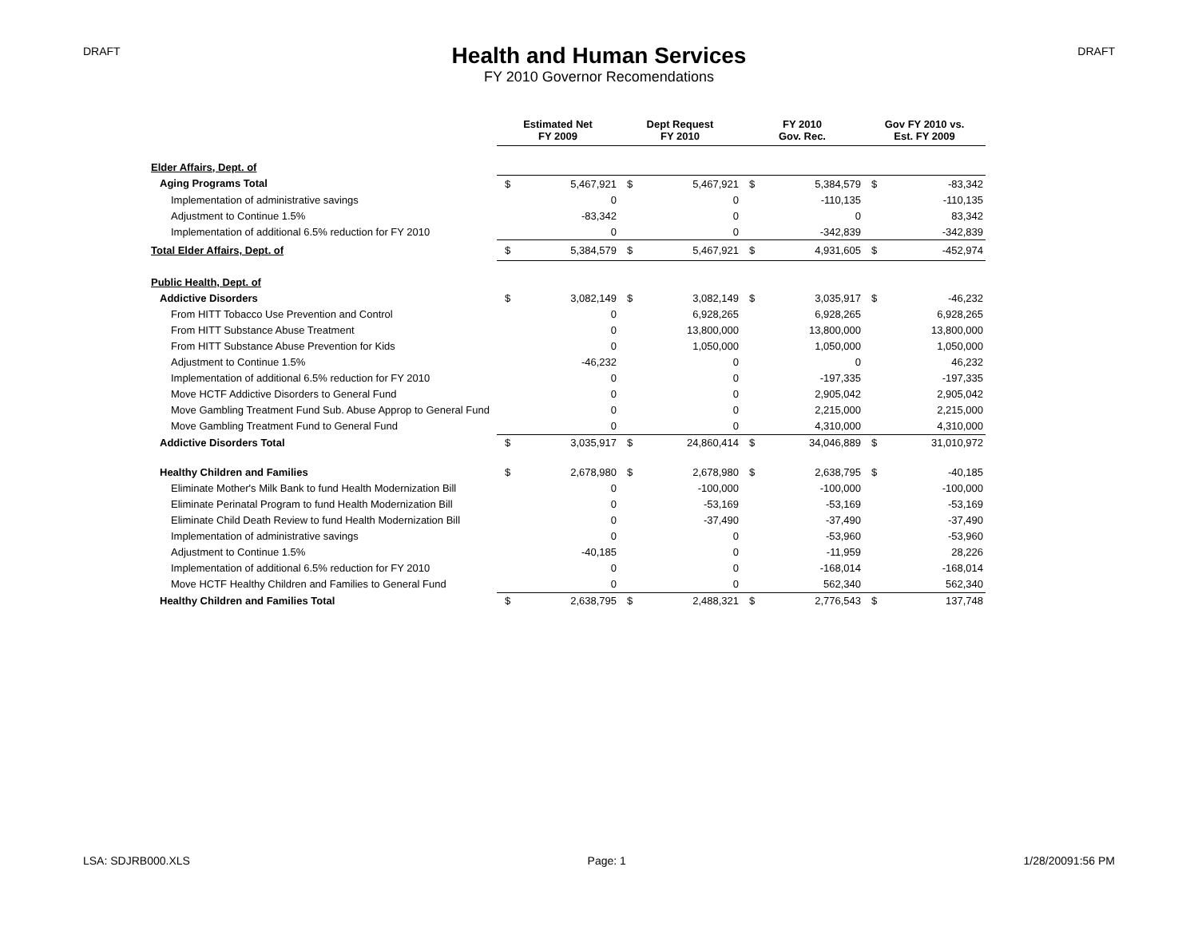DRAFT
Health and Human Services
FY 2010 Governor Recomendations
DRAFT
| | Estimated Net FY 2009 | | Dept Request FY 2010 | | FY 2010 Gov. Rec. | | Gov FY 2010 vs. Est. FY 2009 | |
| --- | --- | --- | --- | --- | --- | --- | --- | --- |
| Elder Affairs, Dept. of | | | | | | | | |
| Aging Programs Total | $ | 5,467,921 | $ | 5,467,921 | $ | 5,384,579 | $ | -83,342 |
| Implementation of administrative savings | | 0 | | 0 | | -110,135 | | -110,135 |
| Adjustment to Continue 1.5% | | -83,342 | | 0 | | 0 | | 83,342 |
| Implementation of additional 6.5% reduction for FY 2010 | | 0 | | 0 | | -342,839 | | -342,839 |
| Total Elder Affairs, Dept. of | $ | 5,384,579 | $ | 5,467,921 | $ | 4,931,605 | $ | -452,974 |
| Public Health, Dept. of | | | | | | | | |
| Addictive Disorders | $ | 3,082,149 | $ | 3,082,149 | $ | 3,035,917 | $ | -46,232 |
| From HITT Tobacco Use Prevention and Control | | 0 | | 6,928,265 | | 6,928,265 | | 6,928,265 |
| From HITT Substance Abuse Treatment | | 0 | | 13,800,000 | | 13,800,000 | | 13,800,000 |
| From HITT Substance Abuse Prevention for Kids | | 0 | | 1,050,000 | | 1,050,000 | | 1,050,000 |
| Adjustment to Continue 1.5% | | -46,232 | | 0 | | 0 | | 46,232 |
| Implementation of additional 6.5% reduction for FY 2010 | | 0 | | 0 | | -197,335 | | -197,335 |
| Move HCTF Addictive Disorders to General Fund | | 0 | | 0 | | 2,905,042 | | 2,905,042 |
| Move Gambling Treatment Fund Sub. Abuse Approp to General Fund | | 0 | | 0 | | 2,215,000 | | 2,215,000 |
| Move Gambling Treatment Fund to General Fund | | 0 | | 0 | | 4,310,000 | | 4,310,000 |
| Addictive Disorders Total | $ | 3,035,917 | $ | 24,860,414 | $ | 34,046,889 | $ | 31,010,972 |
| Healthy Children and Families | $ | 2,678,980 | $ | 2,678,980 | $ | 2,638,795 | $ | -40,185 |
| Eliminate Mother's Milk Bank to fund Health Modernization Bill | | 0 | | -100,000 | | -100,000 | | -100,000 |
| Eliminate Perinatal Program to fund Health Modernization Bill | | 0 | | -53,169 | | -53,169 | | -53,169 |
| Eliminate Child Death Review to fund Health Modernization Bill | | 0 | | -37,490 | | -37,490 | | -37,490 |
| Implementation of administrative savings | | 0 | | 0 | | -53,960 | | -53,960 |
| Adjustment to Continue 1.5% | | -40,185 | | 0 | | -11,959 | | 28,226 |
| Implementation of additional 6.5% reduction for FY 2010 | | 0 | | 0 | | -168,014 | | -168,014 |
| Move HCTF Healthy Children and Families to General Fund | | 0 | | 0 | | 562,340 | | 562,340 |
| Healthy Children and Families Total | $ | 2,638,795 | $ | 2,488,321 | $ | 2,776,543 | $ | 137,748 |
LSA: SDJRB000.XLS Page: 1 1/28/20091:56 PM